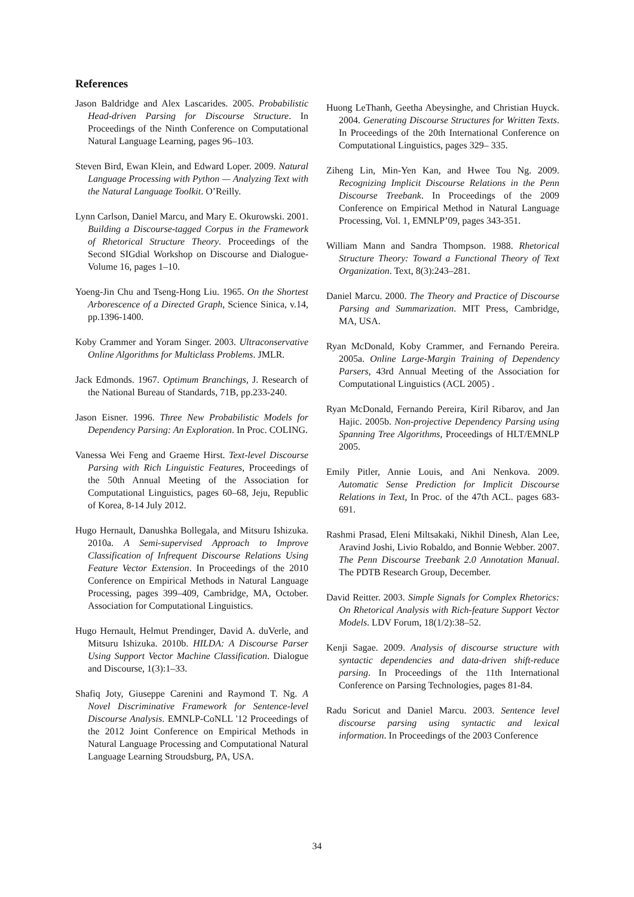References
Jason Baldridge and Alex Lascarides. 2005. Probabilistic Head-driven Parsing for Discourse Structure. In Proceedings of the Ninth Conference on Computational Natural Language Learning, pages 96–103.
Steven Bird, Ewan Klein, and Edward Loper. 2009. Natural Language Processing with Python — Analyzing Text with the Natural Language Toolkit. O’Reilly.
Lynn Carlson, Daniel Marcu, and Mary E. Okurowski. 2001. Building a Discourse-tagged Corpus in the Framework of Rhetorical Structure Theory. Proceedings of the Second SIGdial Workshop on Discourse and Dialogue-Volume 16, pages 1–10.
Yoeng-Jin Chu and Tseng-Hong Liu. 1965. On the Shortest Arborescence of a Directed Graph, Science Sinica, v.14, pp.1396-1400.
Koby Crammer and Yoram Singer. 2003. Ultraconservative Online Algorithms for Multiclass Problems. JMLR.
Jack Edmonds. 1967. Optimum Branchings, J. Research of the National Bureau of Standards, 71B, pp.233-240.
Jason Eisner. 1996. Three New Probabilistic Models for Dependency Parsing: An Exploration. In Proc. COLING.
Vanessa Wei Feng and Graeme Hirst. Text-level Discourse Parsing with Rich Linguistic Features, Proceedings of the 50th Annual Meeting of the Association for Computational Linguistics, pages 60–68, Jeju, Republic of Korea, 8-14 July 2012.
Hugo Hernault, Danushka Bollegala, and Mitsuru Ishizuka. 2010a. A Semi-supervised Approach to Improve Classification of Infrequent Discourse Relations Using Feature Vector Extension. In Proceedings of the 2010 Conference on Empirical Methods in Natural Language Processing, pages 399–409, Cambridge, MA, October. Association for Computational Linguistics.
Hugo Hernault, Helmut Prendinger, David A. duVerle, and Mitsuru Ishizuka. 2010b. HILDA: A Discourse Parser Using Support Vector Machine Classification. Dialogue and Discourse, 1(3):1–33.
Shafiq Joty, Giuseppe Carenini and Raymond T. Ng. A Novel Discriminative Framework for Sentence-level Discourse Analysis. EMNLP-CoNLL '12 Proceedings of the 2012 Joint Conference on Empirical Methods in Natural Language Processing and Computational Natural Language Learning Stroudsburg, PA, USA.
Huong LeThanh, Geetha Abeysinghe, and Christian Huyck. 2004. Generating Discourse Structures for Written Texts. In Proceedings of the 20th International Conference on Computational Linguistics, pages 329– 335.
Ziheng Lin, Min-Yen Kan, and Hwee Tou Ng. 2009. Recognizing Implicit Discourse Relations in the Penn Discourse Treebank. In Proceedings of the 2009 Conference on Empirical Method in Natural Language Processing, Vol. 1, EMNLP’09, pages 343-351.
William Mann and Sandra Thompson. 1988. Rhetorical Structure Theory: Toward a Functional Theory of Text Organization. Text, 8(3):243–281.
Daniel Marcu. 2000. The Theory and Practice of Discourse Parsing and Summarization. MIT Press, Cambridge, MA, USA.
Ryan McDonald, Koby Crammer, and Fernando Pereira. 2005a. Online Large-Margin Training of Dependency Parsers, 43rd Annual Meeting of the Association for Computational Linguistics (ACL 2005) .
Ryan McDonald, Fernando Pereira, Kiril Ribarov, and Jan Hajic. 2005b. Non-projective Dependency Parsing using Spanning Tree Algorithms, Proceedings of HLT/EMNLP 2005.
Emily Pitler, Annie Louis, and Ani Nenkova. 2009. Automatic Sense Prediction for Implicit Discourse Relations in Text, In Proc. of the 47th ACL. pages 683-691.
Rashmi Prasad, Eleni Miltsakaki, Nikhil Dinesh, Alan Lee, Aravind Joshi, Livio Robaldo, and Bonnie Webber. 2007. The Penn Discourse Treebank 2.0 Annotation Manual. The PDTB Research Group, December.
David Reitter. 2003. Simple Signals for Complex Rhetorics: On Rhetorical Analysis with Rich-feature Support Vector Models. LDV Forum, 18(1/2):38–52.
Kenji Sagae. 2009. Analysis of discourse structure with syntactic dependencies and data-driven shift-reduce parsing. In Proceedings of the 11th International Conference on Parsing Technologies, pages 81-84.
Radu Soricut and Daniel Marcu. 2003. Sentence level discourse parsing using syntactic and lexical information. In Proceedings of the 2003 Conference
34